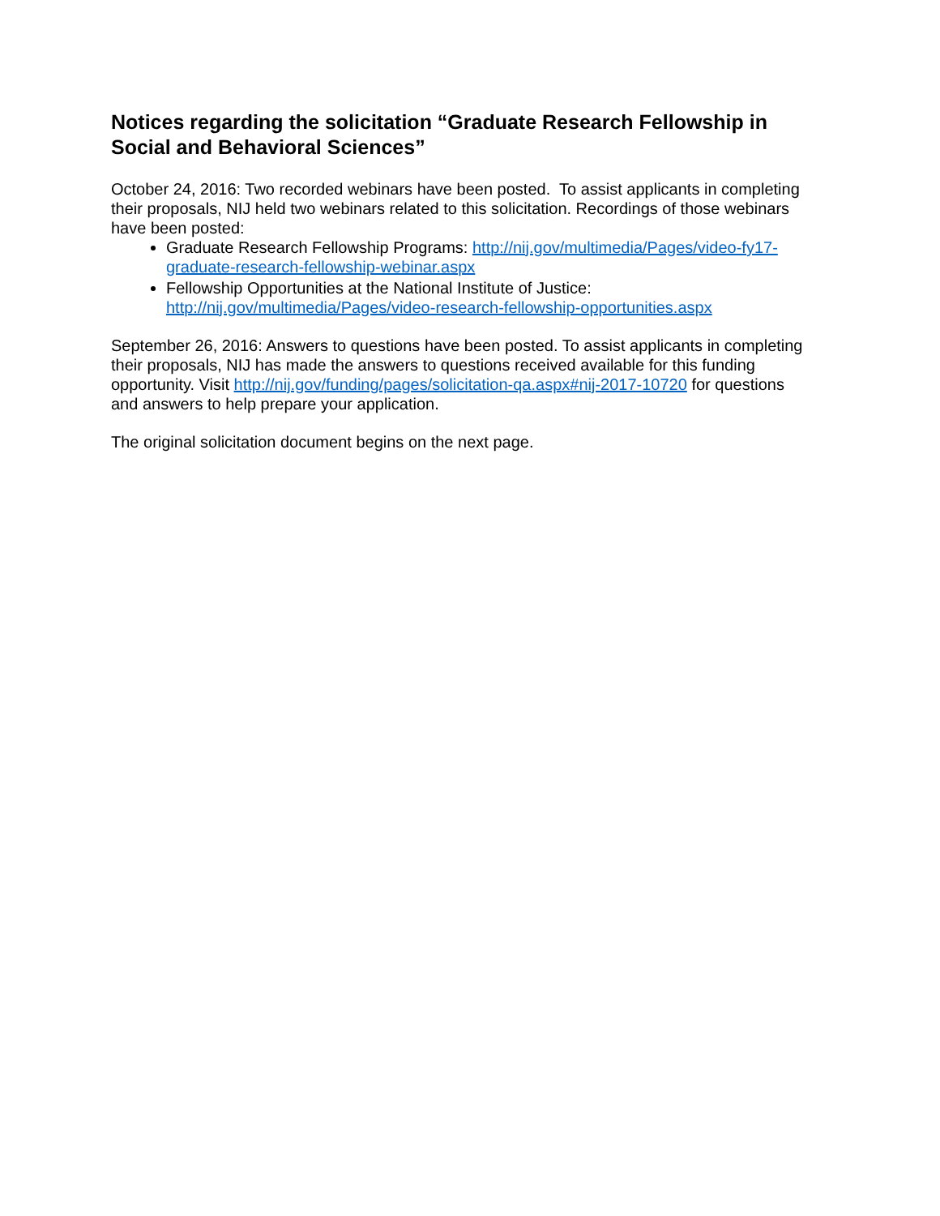Notices regarding the solicitation “Graduate Research Fellowship in Social and Behavioral Sciences”
October 24, 2016: Two recorded webinars have been posted. To assist applicants in completing their proposals, NIJ held two webinars related to this solicitation. Recordings of those webinars have been posted:
Graduate Research Fellowship Programs: http://nij.gov/multimedia/Pages/video-fy17-graduate-research-fellowship-webinar.aspx
Fellowship Opportunities at the National Institute of Justice: http://nij.gov/multimedia/Pages/video-research-fellowship-opportunities.aspx
September 26, 2016: Answers to questions have been posted. To assist applicants in completing their proposals, NIJ has made the answers to questions received available for this funding opportunity. Visit http://nij.gov/funding/pages/solicitation-qa.aspx#nij-2017-10720 for questions and answers to help prepare your application.
The original solicitation document begins on the next page.